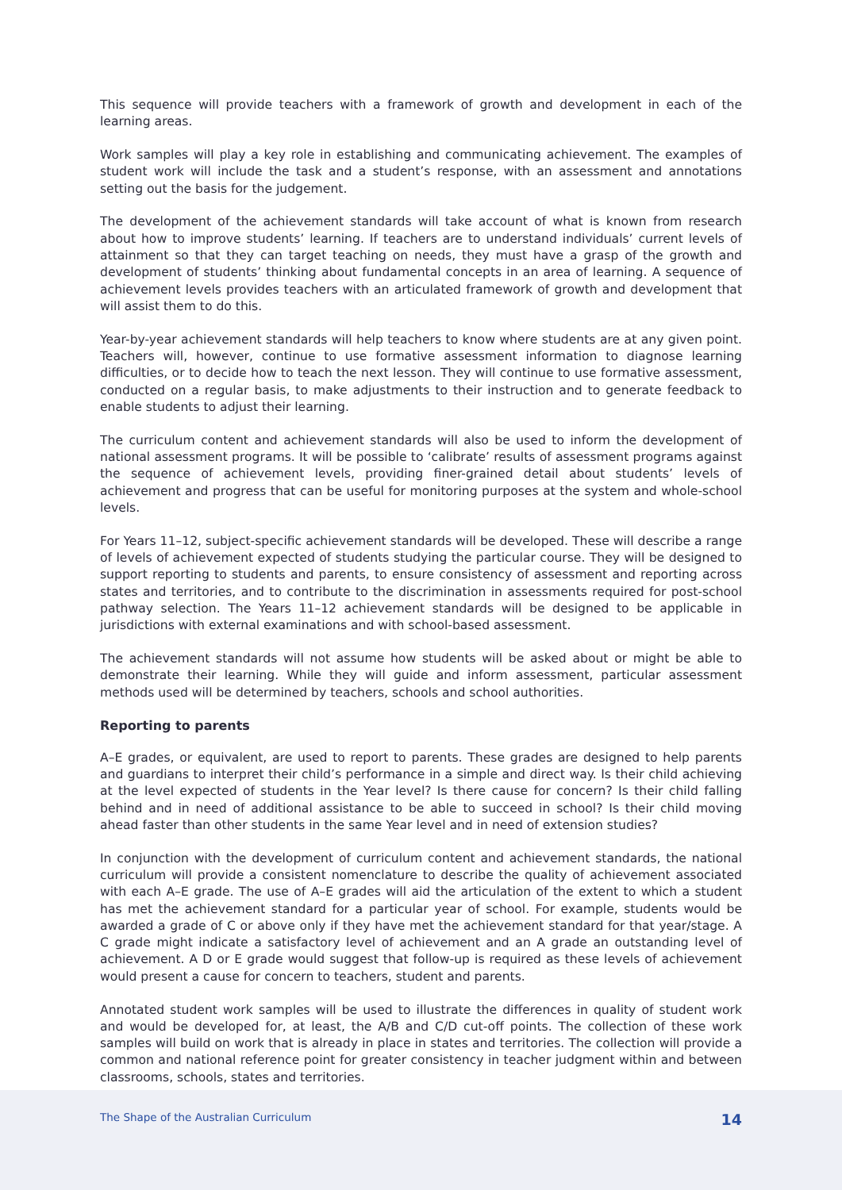This sequence will provide teachers with a framework of growth and development in each of the learning areas.
Work samples will play a key role in establishing and communicating achievement. The examples of student work will include the task and a student’s response, with an assessment and annotations setting out the basis for the judgement.
The development of the achievement standards will take account of what is known from research about how to improve students’ learning. If teachers are to understand individuals’ current levels of attainment so that they can target teaching on needs, they must have a grasp of the growth and development of students’ thinking about fundamental concepts in an area of learning. A sequence of achievement levels provides teachers with an articulated framework of growth and development that will assist them to do this.
Year-by-year achievement standards will help teachers to know where students are at any given point. Teachers will, however, continue to use formative assessment information to diagnose learning difficulties, or to decide how to teach the next lesson. They will continue to use formative assessment, conducted on a regular basis, to make adjustments to their instruction and to generate feedback to enable students to adjust their learning.
The curriculum content and achievement standards will also be used to inform the development of national assessment programs. It will be possible to ‘calibrate’ results of assessment programs against the sequence of achievement levels, providing finer-grained detail about students’ levels of achievement and progress that can be useful for monitoring purposes at the system and whole-school levels.
For Years 11–12, subject-specific achievement standards will be developed. These will describe a range of levels of achievement expected of students studying the particular course. They will be designed to support reporting to students and parents, to ensure consistency of assessment and reporting across states and territories, and to contribute to the discrimination in assessments required for post-school pathway selection. The Years 11–12 achievement standards will be designed to be applicable in jurisdictions with external examinations and with school-based assessment.
The achievement standards will not assume how students will be asked about or might be able to demonstrate their learning. While they will guide and inform assessment, particular assessment methods used will be determined by teachers, schools and school authorities.
Reporting to parents
A–E grades, or equivalent, are used to report to parents. These grades are designed to help parents and guardians to interpret their child’s performance in a simple and direct way. Is their child achieving at the level expected of students in the Year level? Is there cause for concern? Is their child falling behind and in need of additional assistance to be able to succeed in school? Is their child moving ahead faster than other students in the same Year level and in need of extension studies?
In conjunction with the development of curriculum content and achievement standards, the national curriculum will provide a consistent nomenclature to describe the quality of achievement associated with each A–E grade. The use of A–E grades will aid the articulation of the extent to which a student has met the achievement standard for a particular year of school. For example, students would be awarded a grade of C or above only if they have met the achievement standard for that year/stage. A C grade might indicate a satisfactory level of achievement and an A grade an outstanding level of achievement. A D or E grade would suggest that follow-up is required as these levels of achievement would present a cause for concern to teachers, student and parents.
Annotated student work samples will be used to illustrate the differences in quality of student work and would be developed for, at least, the A/B and C/D cut-off points. The collection of these work samples will build on work that is already in place in states and territories. The collection will provide a common and national reference point for greater consistency in teacher judgment within and between classrooms, schools, states and territories.
The Shape of the Australian Curriculum 14